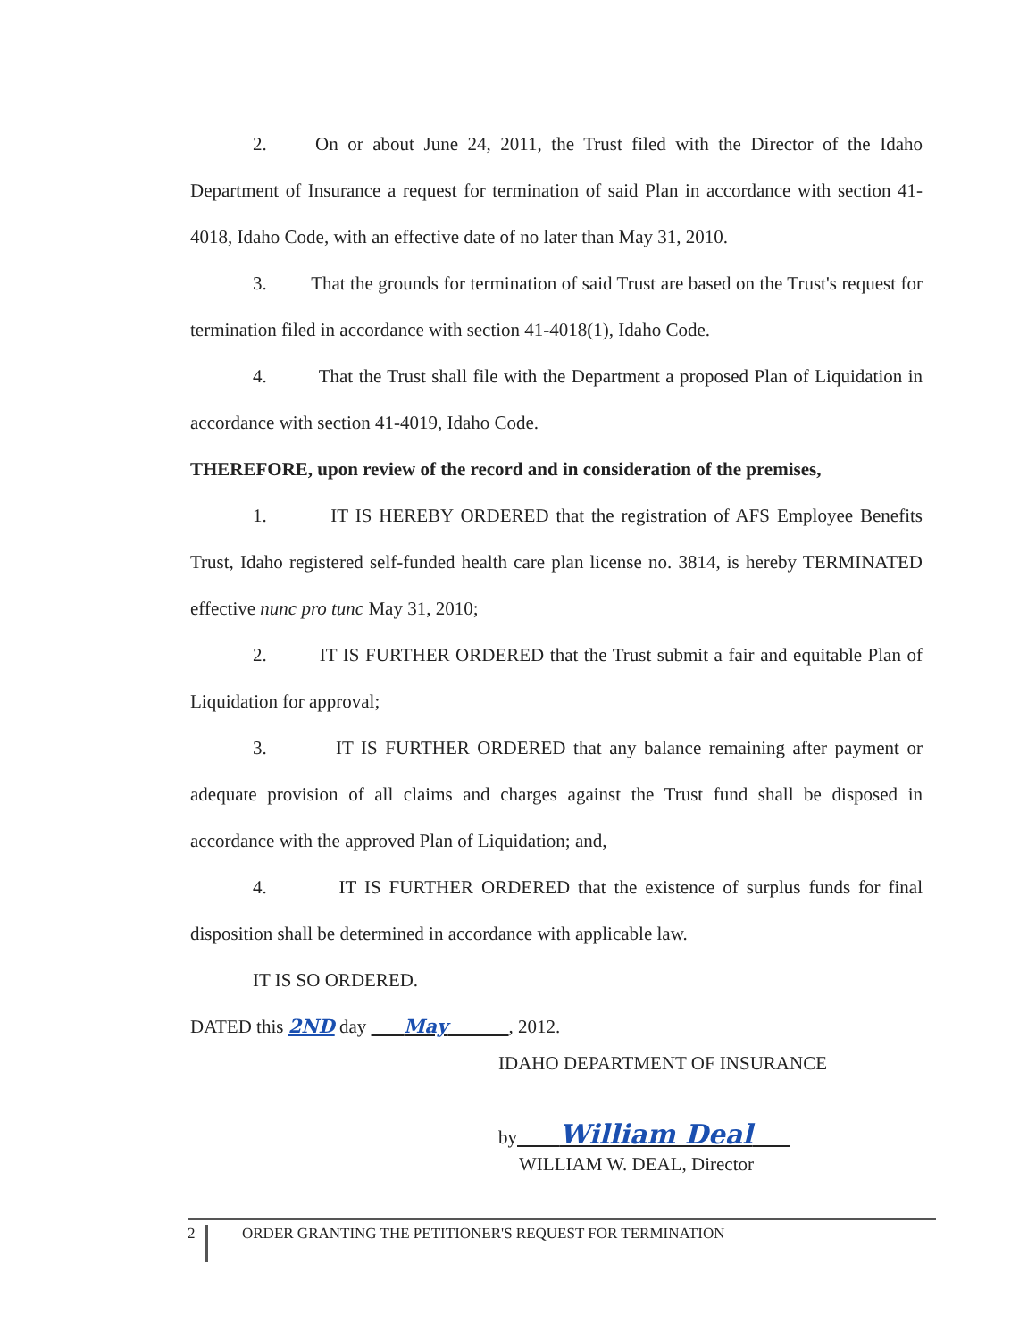2. On or about June 24, 2011, the Trust filed with the Director of the Idaho Department of Insurance a request for termination of said Plan in accordance with section 41-4018, Idaho Code, with an effective date of no later than May 31, 2010.
3. That the grounds for termination of said Trust are based on the Trust's request for termination filed in accordance with section 41-4018(1), Idaho Code.
4. That the Trust shall file with the Department a proposed Plan of Liquidation in accordance with section 41-4019, Idaho Code.
THEREFORE, upon review of the record and in consideration of the premises,
1. IT IS HEREBY ORDERED that the registration of AFS Employee Benefits Trust, Idaho registered self-funded health care plan license no. 3814, is hereby TERMINATED effective nunc pro tunc May 31, 2010;
2. IT IS FURTHER ORDERED that the Trust submit a fair and equitable Plan of Liquidation for approval;
3. IT IS FURTHER ORDERED that any balance remaining after payment or adequate provision of all claims and charges against the Trust fund shall be disposed in accordance with the approved Plan of Liquidation; and,
4. IT IS FURTHER ORDERED that the existence of surplus funds for final disposition shall be determined in accordance with applicable law.
IT IS SO ORDERED.
DATED this 2ND day May , 2012.
IDAHO DEPARTMENT OF INSURANCE
by William Deal
WILLIAM W. DEAL, Director
2 ORDER GRANTING THE PETITIONER'S REQUEST FOR TERMINATION